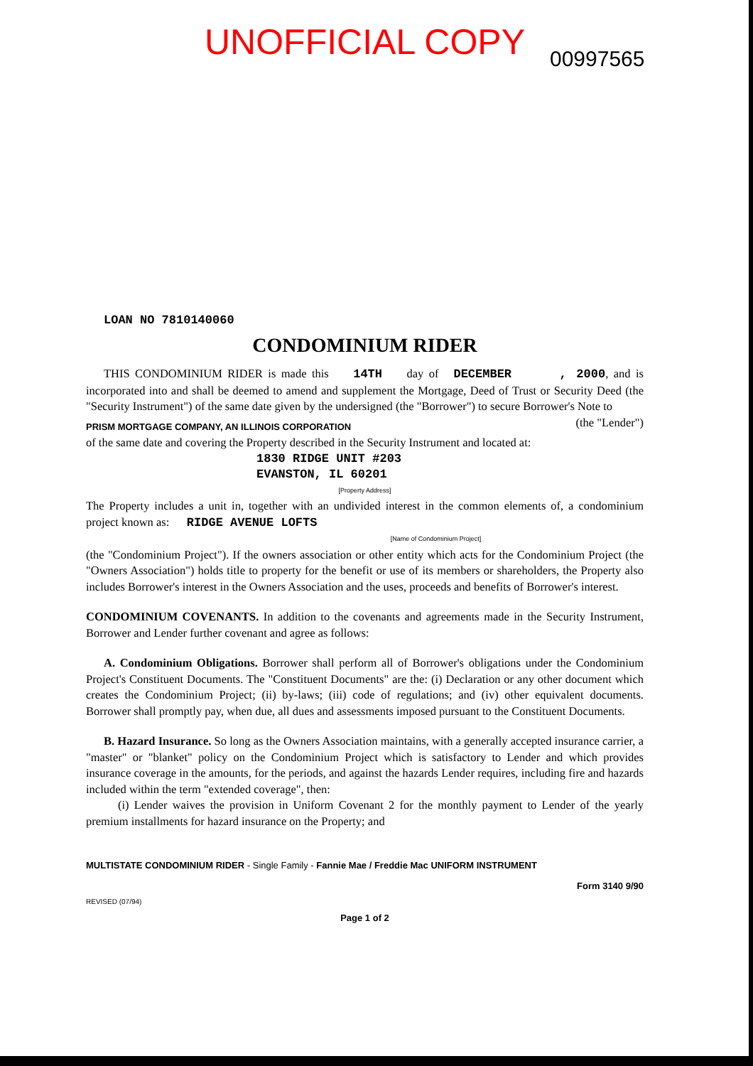UNOFFICIAL COPY
00997565
LOAN NO 7810140060
CONDOMINIUM RIDER
THIS CONDOMINIUM RIDER is made this 14TH day of DECEMBER , 2000, and is incorporated into and shall be deemed to amend and supplement the Mortgage, Deed of Trust or Security Deed (the "Security Instrument") of the same date given by the undersigned (the "Borrower") to secure Borrower's Note to
PRISM MORTGAGE COMPANY, AN ILLINOIS CORPORATION (the "Lender")
of the same date and covering the Property described in the Security Instrument and located at:
1830 RIDGE UNIT #203
EVANSTON, IL 60201
[Property Address]
The Property includes a unit in, together with an undivided interest in the common elements of, a condominium project known as: RIDGE AVENUE LOFTS
[Name of Condominium Project]
(the "Condominium Project"). If the owners association or other entity which acts for the Condominium Project (the "Owners Association") holds title to property for the benefit or use of its members or shareholders, the Property also includes Borrower's interest in the Owners Association and the uses, proceeds and benefits of Borrower's interest.
CONDOMINIUM COVENANTS. In addition to the covenants and agreements made in the Security Instrument, Borrower and Lender further covenant and agree as follows:
A. Condominium Obligations. Borrower shall perform all of Borrower's obligations under the Condominium Project's Constituent Documents. The "Constituent Documents" are the: (i) Declaration or any other document which creates the Condominium Project; (ii) by-laws; (iii) code of regulations; and (iv) other equivalent documents. Borrower shall promptly pay, when due, all dues and assessments imposed pursuant to the Constituent Documents.
B. Hazard Insurance. So long as the Owners Association maintains, with a generally accepted insurance carrier, a "master" or "blanket" policy on the Condominium Project which is satisfactory to Lender and which provides insurance coverage in the amounts, for the periods, and against the hazards Lender requires, including fire and hazards included within the term "extended coverage", then:
(i) Lender waives the provision in Uniform Covenant 2 for the monthly payment to Lender of the yearly premium installments for hazard insurance on the Property; and
MULTISTATE CONDOMINIUM RIDER - Single Family - Fannie Mae / Freddie Mac UNIFORM INSTRUMENT
Form 3140 9/90
REVISED (07/94)
Page 1 of 2